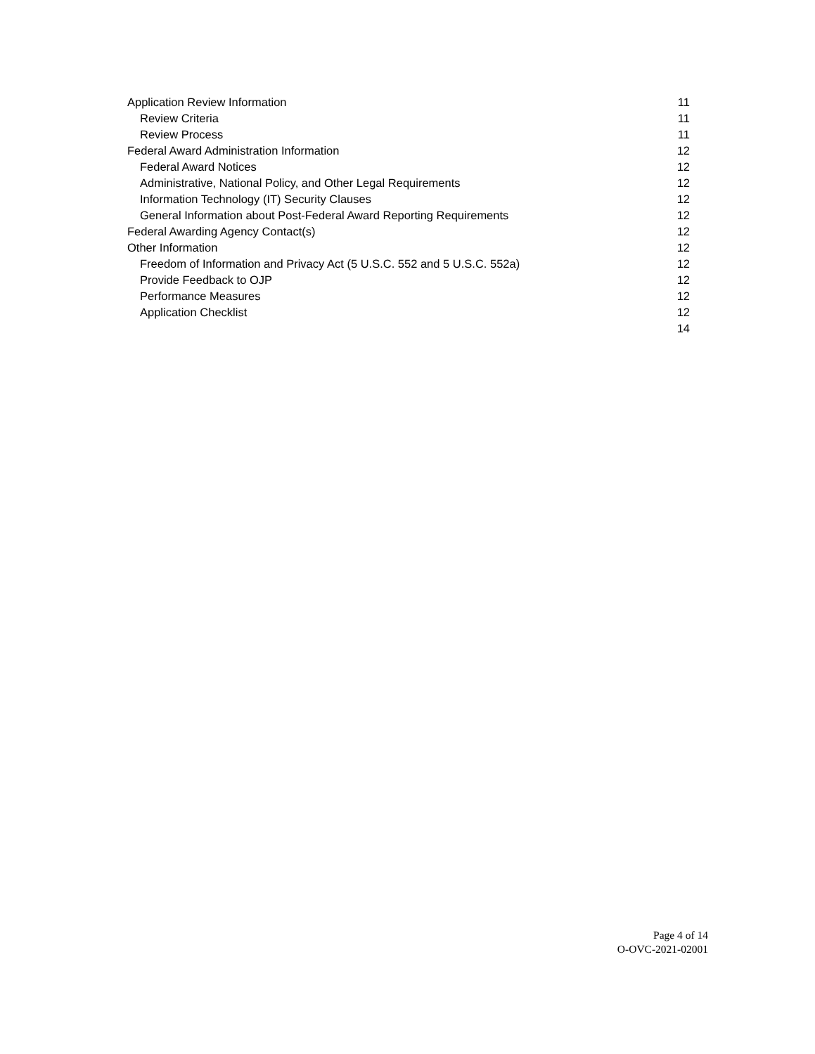Application Review Information 11
Review Criteria 11
Review Process 11
Federal Award Administration Information 12
Federal Award Notices 12
Administrative, National Policy, and Other Legal Requirements 12
Information Technology (IT) Security Clauses 12
General Information about Post-Federal Award Reporting Requirements 12
Federal Awarding Agency Contact(s) 12
Other Information 12
Freedom of Information and Privacy Act (5 U.S.C. 552 and 5 U.S.C. 552a) 12
Provide Feedback to OJP 12
Performance Measures 12
Application Checklist 12
14
Page 4 of 14
O-OVC-2021-02001